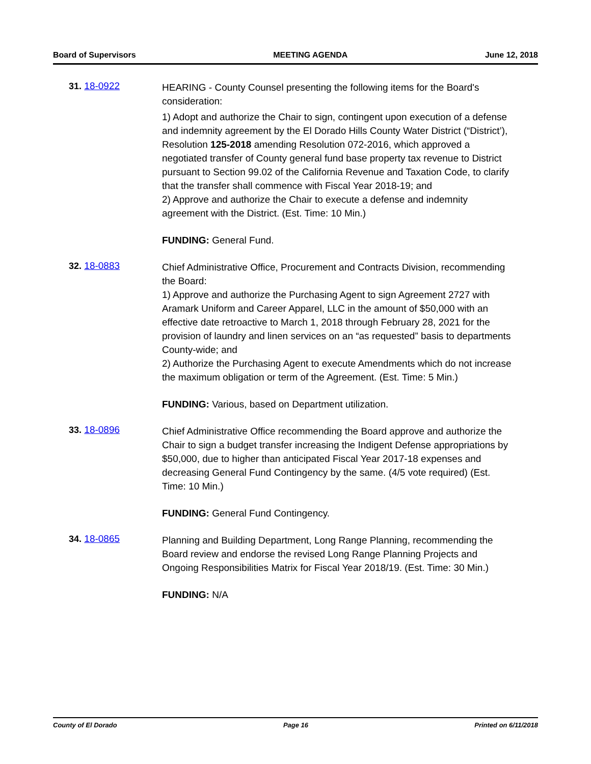Board of Supervisors MEETING AGENDA June 12, 2018
31. 18-0922
HEARING - County Counsel presenting the following items for the Board's consideration:
1) Adopt and authorize the Chair to sign, contingent upon execution of a defense and indemnity agreement by the El Dorado Hills County Water District (“District’), Resolution 125-2018 amending Resolution 072-2016, which approved a negotiated transfer of County general fund base property tax revenue to District pursuant to Section 99.02 of the California Revenue and Taxation Code, to clarify that the transfer shall commence with Fiscal Year 2018-19; and
2) Approve and authorize the Chair to execute a defense and indemnity agreement with the District. (Est. Time: 10 Min.)
FUNDING: General Fund.
32. 18-0883
Chief Administrative Office, Procurement and Contracts Division, recommending the Board:
1) Approve and authorize the Purchasing Agent to sign Agreement 2727 with Aramark Uniform and Career Apparel, LLC in the amount of $50,000 with an effective date retroactive to March 1, 2018 through February 28, 2021 for the provision of laundry and linen services on an “as requested” basis to departments County-wide; and
2) Authorize the Purchasing Agent to execute Amendments which do not increase the maximum obligation or term of the Agreement. (Est. Time: 5 Min.)
FUNDING: Various, based on Department utilization.
33. 18-0896
Chief Administrative Office recommending the Board approve and authorize the Chair to sign a budget transfer increasing the Indigent Defense appropriations by $50,000, due to higher than anticipated Fiscal Year 2017-18 expenses and decreasing General Fund Contingency by the same. (4/5 vote required) (Est. Time: 10 Min.)
FUNDING: General Fund Contingency.
34. 18-0865
Planning and Building Department, Long Range Planning, recommending the Board review and endorse the revised Long Range Planning Projects and Ongoing Responsibilities Matrix for Fiscal Year 2018/19. (Est. Time: 30 Min.)
FUNDING: N/A
County of El Dorado Page 16 Printed on 6/11/2018